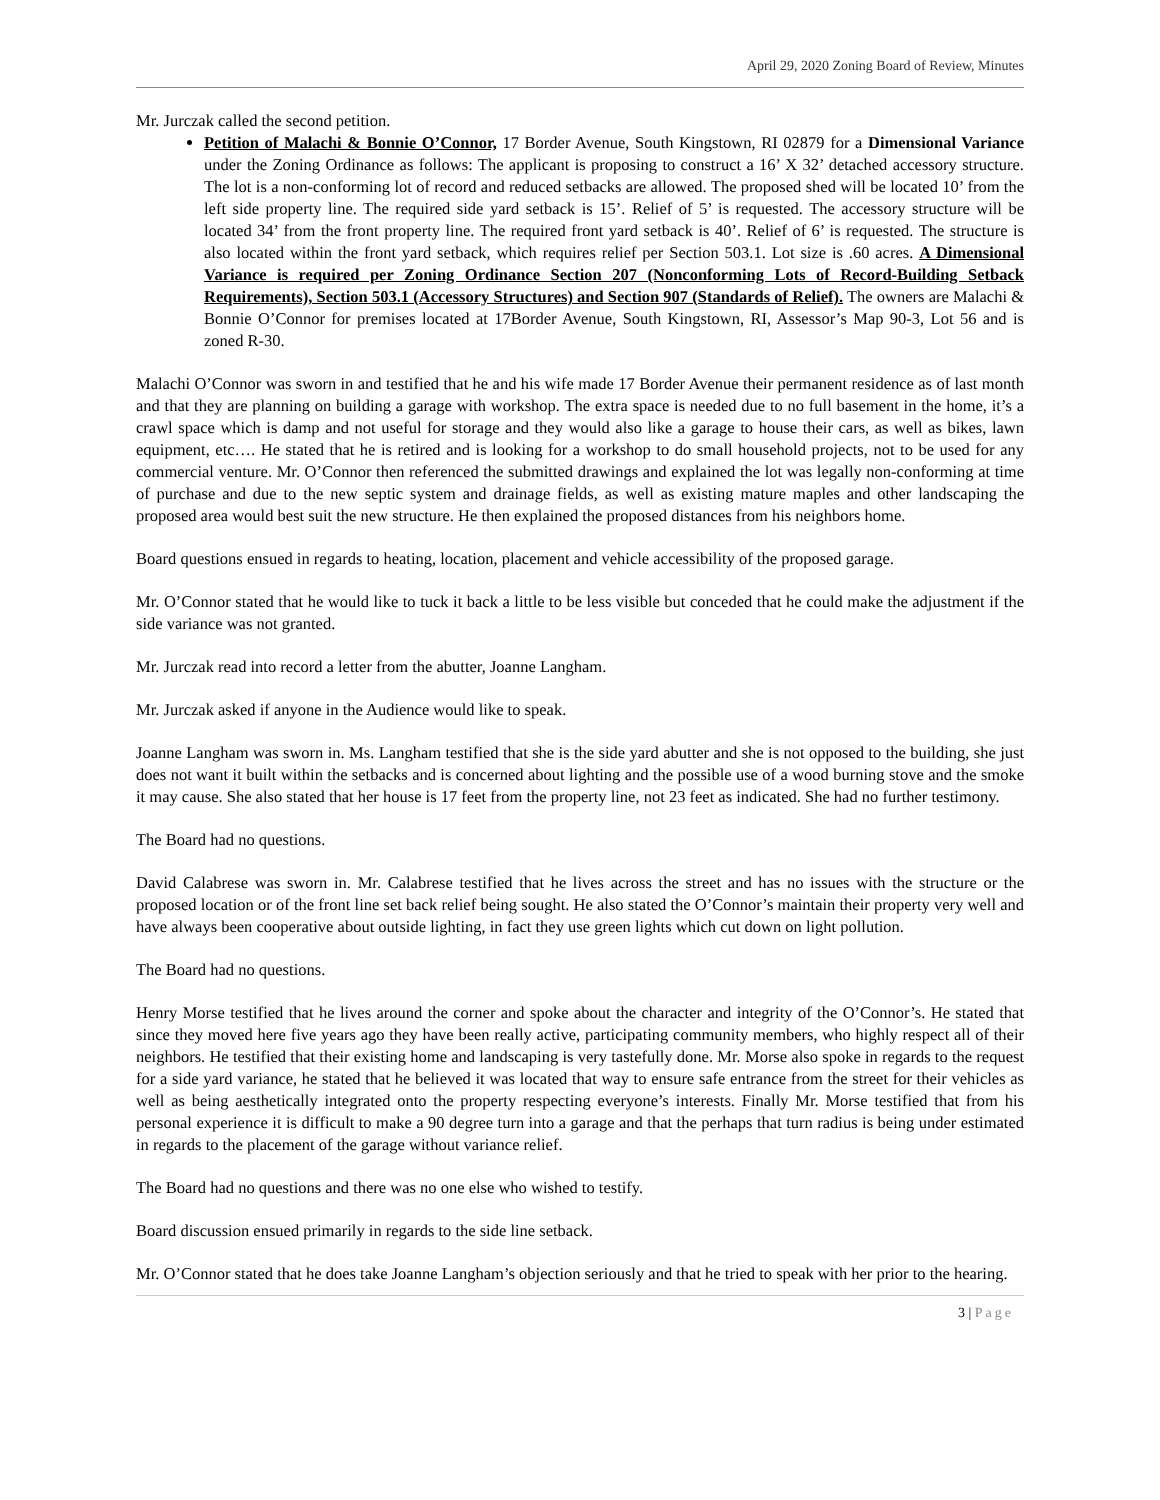April 29, 2020 Zoning Board of Review, Minutes
Mr. Jurczak called the second petition.
Petition of Malachi & Bonnie O’Connor, 17 Border Avenue, South Kingstown, RI 02879 for a Dimensional Variance under the Zoning Ordinance as follows: The applicant is proposing to construct a 16’ X 32’ detached accessory structure. The lot is a non-conforming lot of record and reduced setbacks are allowed. The proposed shed will be located 10’ from the left side property line. The required side yard setback is 15’. Relief of 5’ is requested. The accessory structure will be located 34’ from the front property line. The required front yard setback is 40’. Relief of 6’ is requested. The structure is also located within the front yard setback, which requires relief per Section 503.1. Lot size is .60 acres. A Dimensional Variance is required per Zoning Ordinance Section 207 (Nonconforming Lots of Record-Building Setback Requirements), Section 503.1 (Accessory Structures) and Section 907 (Standards of Relief). The owners are Malachi & Bonnie O’Connor for premises located at 17Border Avenue, South Kingstown, RI, Assessor’s Map 90-3, Lot 56 and is zoned R-30.
Malachi O’Connor was sworn in and testified that he and his wife made 17 Border Avenue their permanent residence as of last month and that they are planning on building a garage with workshop. The extra space is needed due to no full basement in the home, it’s a crawl space which is damp and not useful for storage and they would also like a garage to house their cars, as well as bikes, lawn equipment, etc…. He stated that he is retired and is looking for a workshop to do small household projects, not to be used for any commercial venture. Mr. O’Connor then referenced the submitted drawings and explained the lot was legally non-conforming at time of purchase and due to the new septic system and drainage fields, as well as existing mature maples and other landscaping the proposed area would best suit the new structure. He then explained the proposed distances from his neighbors home.
Board questions ensued in regards to heating, location, placement and vehicle accessibility of the proposed garage.
Mr. O’Connor stated that he would like to tuck it back a little to be less visible but conceded that he could make the adjustment if the side variance was not granted.
Mr. Jurczak read into record a letter from the abutter, Joanne Langham.
Mr. Jurczak asked if anyone in the Audience would like to speak.
Joanne Langham was sworn in. Ms. Langham testified that she is the side yard abutter and she is not opposed to the building, she just does not want it built within the setbacks and is concerned about lighting and the possible use of a wood burning stove and the smoke it may cause. She also stated that her house is 17 feet from the property line, not 23 feet as indicated. She had no further testimony.
The Board had no questions.
David Calabrese was sworn in. Mr. Calabrese testified that he lives across the street and has no issues with the structure or the proposed location or of the front line set back relief being sought. He also stated the O’Connor’s maintain their property very well and have always been cooperative about outside lighting, in fact they use green lights which cut down on light pollution.
The Board had no questions.
Henry Morse testified that he lives around the corner and spoke about the character and integrity of the O’Connor’s. He stated that since they moved here five years ago they have been really active, participating community members, who highly respect all of their neighbors. He testified that their existing home and landscaping is very tastefully done. Mr. Morse also spoke in regards to the request for a side yard variance, he stated that he believed it was located that way to ensure safe entrance from the street for their vehicles as well as being aesthetically integrated onto the property respecting everyone’s interests. Finally Mr. Morse testified that from his personal experience it is difficult to make a 90 degree turn into a garage and that the perhaps that turn radius is being under estimated in regards to the placement of the garage without variance relief.
The Board had no questions and there was no one else who wished to testify.
Board discussion ensued primarily in regards to the side line setback.
Mr. O’Connor stated that he does take Joanne Langham’s objection seriously and that he tried to speak with her prior to the hearing.
3 | Page